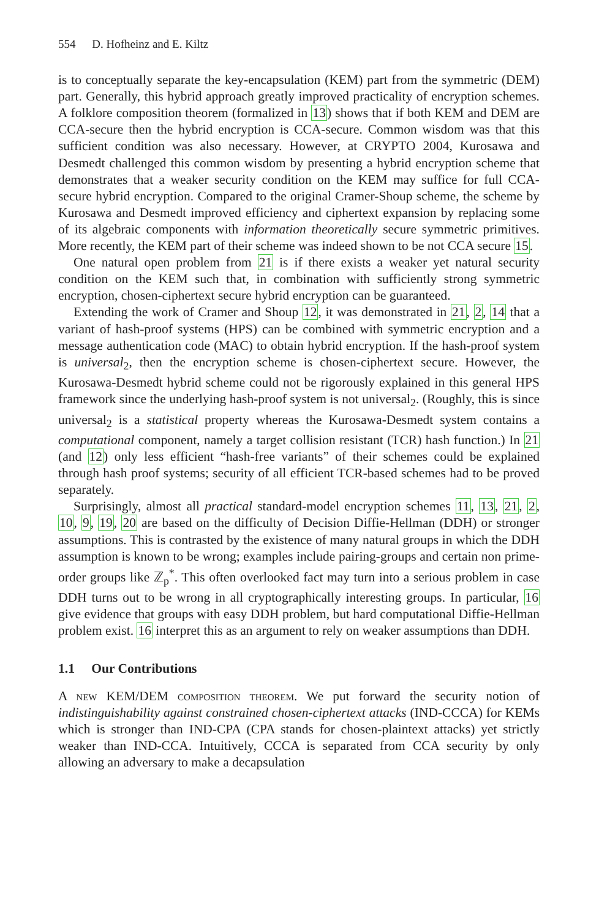554 D. Hofheinz and E. Kiltz
is to conceptually separate the key-encapsulation (KEM) part from the symmetric (DEM) part. Generally, this hybrid approach greatly improved practicality of encryption schemes. A folklore composition theorem (formalized in 13) shows that if both KEM and DEM are CCA-secure then the hybrid encryption is CCA-secure. Common wisdom was that this sufficient condition was also necessary. However, at CRYPTO 2004, Kurosawa and Desmedt challenged this common wisdom by presenting a hybrid encryption scheme that demonstrates that a weaker security condition on the KEM may suffice for full CCA-secure hybrid encryption. Compared to the original Cramer-Shoup scheme, the scheme by Kurosawa and Desmedt improved efficiency and ciphertext expansion by replacing some of its algebraic components with information theoretically secure symmetric primitives. More recently, the KEM part of their scheme was indeed shown to be not CCA secure 15.
One natural open problem from 21 is if there exists a weaker yet natural security condition on the KEM such that, in combination with sufficiently strong symmetric encryption, chosen-ciphertext secure hybrid encryption can be guaranteed.
Extending the work of Cramer and Shoup 12, it was demonstrated in 21, 2, 14 that a variant of hash-proof systems (HPS) can be combined with symmetric encryption and a message authentication code (MAC) to obtain hybrid encryption. If the hash-proof system is universal<sub>2</sub>, then the encryption scheme is chosen-ciphertext secure. However, the Kurosawa-Desmedt hybrid scheme could not be rigorously explained in this general HPS framework since the underlying hash-proof system is not universal<sub>2</sub>. (Roughly, this is since universal<sub>2</sub> is a statistical property whereas the Kurosawa-Desmedt system contains a computational component, namely a target collision resistant (TCR) hash function.) In 21 (and 12) only less efficient “hash-free variants” of their schemes could be explained through hash proof systems; security of all efficient TCR-based schemes had to be proved separately.
Surprisingly, almost all practical standard-model encryption schemes 11, 13, 21, 2, 10, 9, 19, 20 are based on the difficulty of Decision Diffie-Hellman (DDH) or stronger assumptions. This is contrasted by the existence of many natural groups in which the DDH assumption is known to be wrong; examples include pairing-groups and certain non prime-order groups like ℤ<sub>p</sub><sup>*</sup>. This often overlooked fact may turn into a serious problem in case DDH turns out to be wrong in all cryptographically interesting groups. In particular, 16 give evidence that groups with easy DDH problem, but hard computational Diffie-Hellman problem exist. 16 interpret this as an argument to rely on weaker assumptions than DDH.
1.1 Our Contributions
A new KEM/DEM composition theorem. We put forward the security notion of indistinguishability against constrained chosen-ciphertext attacks (IND-CCCA) for KEMs which is stronger than IND-CPA (CPA stands for chosen-plaintext attacks) yet strictly weaker than IND-CCA. Intuitively, CCCA is separated from CCA security by only allowing an adversary to make a decapsulation